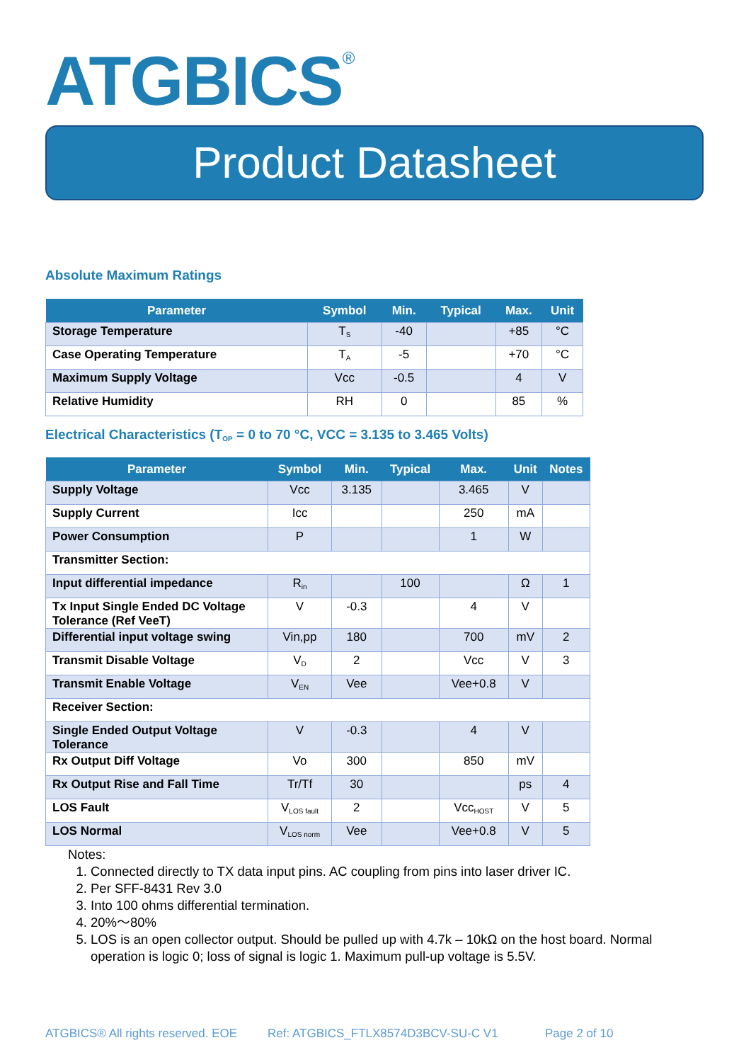ATGBICS<sup>®</sup>
Product Datasheet
Absolute Maximum Ratings
| Parameter | Symbol | Min. | Typical | Max. | Unit |
| --- | --- | --- | --- | --- | --- |
| Storage Temperature | T<sub>S</sub> | -40 | | +85 | °C |
| Case Operating Temperature | T<sub>A</sub> | -5 | | +70 | °C |
| Maximum Supply Voltage | Vcc | -0.5 | | 4 | V |
| Relative Humidity | RH | 0 | | 85 | % |
Electrical Characteristics (T<sub>OP</sub> = 0 to 70 °C, VCC = 3.135 to 3.465 Volts)
| Parameter | Symbol | Min. | Typical | Max. | Unit | Notes |
| --- | --- | --- | --- | --- | --- | --- |
| Supply Voltage | Vcc | 3.135 | | 3.465 | V | |
| Supply Current | Icc | | | 250 | mA | |
| Power Consumption | P | | | 1 | W | |
| Transmitter Section: | | | | | | |
| Input differential impedance | R<sub>in</sub> | | 100 | | Ω | 1 |
| Tx Input Single Ended DC Voltage Tolerance (Ref VeeT) | V | -0.3 | | 4 | V | |
| Differential input voltage swing | Vin,pp | 180 | | 700 | mV | 2 |
| Transmit Disable Voltage | V<sub>D</sub> | 2 | | Vcc | V | 3 |
| Transmit Enable Voltage | V<sub>EN</sub> | Vee | | Vee+0.8 | V | |
| Receiver Section: | | | | | | |
| Single Ended Output Voltage Tolerance | V | -0.3 | | 4 | V | |
| Rx Output Diff Voltage | Vo | 300 | | 850 | mV | |
| Rx Output Rise and Fall Time | Tr/Tf | 30 | | | ps | 4 |
| LOS Fault | V<sub>LOS fault</sub> | 2 | | Vcc<sub>HOST</sub> | V | 5 |
| LOS Normal | V<sub>LOS norm</sub> | Vee | | Vee+0.8 | V | 5 |
Notes:
1. Connected directly to TX data input pins. AC coupling from pins into laser driver IC.
2. Per SFF-8431 Rev 3.0
3. Into 100 ohms differential termination.
4. 20%～80%
5. LOS is an open collector output. Should be pulled up with 4.7k – 10kΩ on the host board. Normal operation is logic 0; loss of signal is logic 1. Maximum pull-up voltage is 5.5V.
ATGBICS® All rights reserved. EOE Ref: ATGBICS_FTLX8574D3BCV-SU-C V1 Page 2 of 10